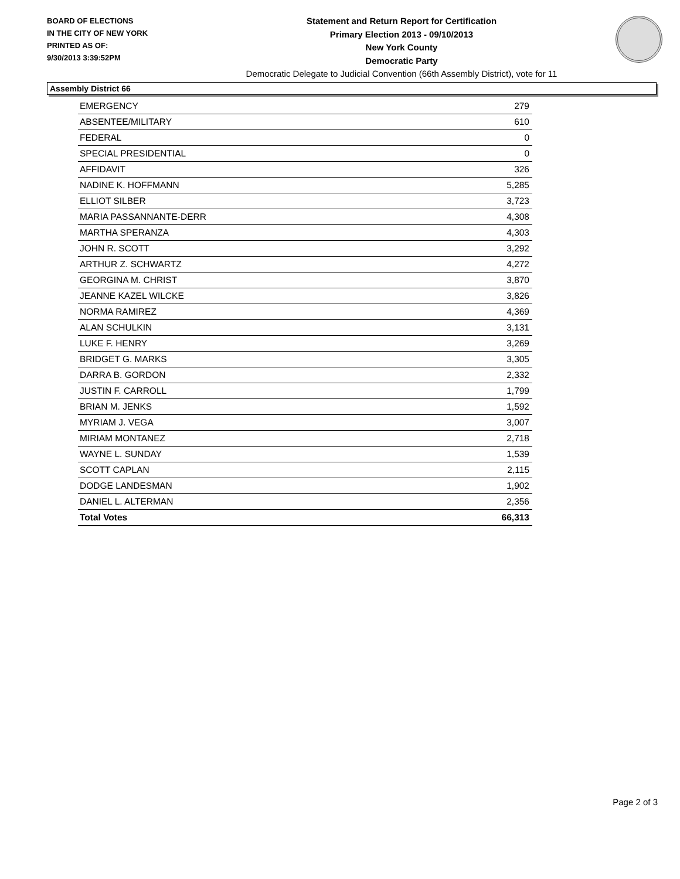BOARD OF ELECTIONS
IN THE CITY OF NEW YORK
PRINTED AS OF:
9/30/2013 3:39:52PM
Statement and Return Report for Certification
Primary Election 2013 - 09/10/2013
New York County
Democratic Party
Democratic Delegate to Judicial Convention (66th Assembly District), vote for 11
Assembly District 66
| EMERGENCY | 279 |
| ABSENTEE/MILITARY | 610 |
| FEDERAL | 0 |
| SPECIAL PRESIDENTIAL | 0 |
| AFFIDAVIT | 326 |
| NADINE K. HOFFMANN | 5,285 |
| ELLIOT SILBER | 3,723 |
| MARIA PASSANNANTE-DERR | 4,308 |
| MARTHA SPERANZA | 4,303 |
| JOHN R. SCOTT | 3,292 |
| ARTHUR Z. SCHWARTZ | 4,272 |
| GEORGINA M. CHRIST | 3,870 |
| JEANNE KAZEL WILCKE | 3,826 |
| NORMA RAMIREZ | 4,369 |
| ALAN SCHULKIN | 3,131 |
| LUKE F. HENRY | 3,269 |
| BRIDGET G. MARKS | 3,305 |
| DARRA B. GORDON | 2,332 |
| JUSTIN F. CARROLL | 1,799 |
| BRIAN M. JENKS | 1,592 |
| MYRIAM J. VEGA | 3,007 |
| MIRIAM MONTANEZ | 2,718 |
| WAYNE L. SUNDAY | 1,539 |
| SCOTT CAPLAN | 2,115 |
| DODGE LANDESMAN | 1,902 |
| DANIEL L. ALTERMAN | 2,356 |
| Total Votes | 66,313 |
Page 2 of 3